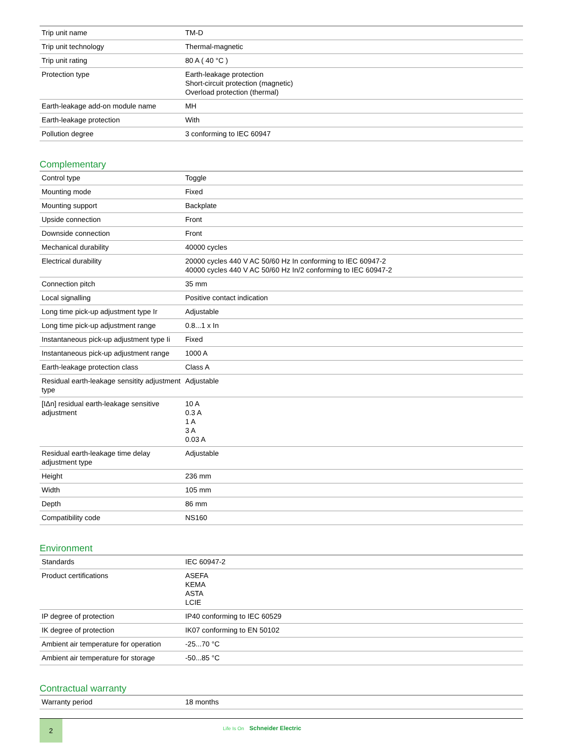| Trip unit name | TM-D |
| Trip unit technology | Thermal-magnetic |
| Trip unit rating | 80 A ( 40 °C ) |
| Protection type | Earth-leakage protection Short-circuit protection (magnetic) Overload protection (thermal) |
| Earth-leakage add-on module name | MH |
| Earth-leakage protection | With |
| Pollution degree | 3 conforming to IEC 60947 |
Complementary
| Control type | Toggle |
| Mounting mode | Fixed |
| Mounting support | Backplate |
| Upside connection | Front |
| Downside connection | Front |
| Mechanical durability | 40000 cycles |
| Electrical durability | 20000 cycles 440 V AC 50/60 Hz In conforming to IEC 60947-2 40000 cycles 440 V AC 50/60 Hz In/2 conforming to IEC 60947-2 |
| Connection pitch | 35 mm |
| Local signalling | Positive contact indication |
| Long time pick-up adjustment type Ir | Adjustable |
| Long time pick-up adjustment range | 0.8...1 x In |
| Instantaneous pick-up adjustment type Ii | Fixed |
| Instantaneous pick-up adjustment range | 1000 A |
| Earth-leakage protection class | Class A |
| Residual earth-leakage sensitity adjustment type | Adjustable |
| [IΔn] residual earth-leakage sensitive adjustment | 10 A 0.3 A 1 A 3 A 0.03 A |
| Residual earth-leakage time delay adjustment type | Adjustable |
| Height | 236 mm |
| Width | 105 mm |
| Depth | 86 mm |
| Compatibility code | NS160 |
Environment
| Standards | IEC 60947-2 |
| Product certifications | ASEFA KEMA ASTA LCIE |
| IP degree of protection | IP40 conforming to IEC 60529 |
| IK degree of protection | IK07 conforming to EN 50102 |
| Ambient air temperature for operation | -25...70 °C |
| Ambient air temperature for storage | -50...85 °C |
Contractual warranty
| Warranty period | 18 months |
2
Life Is On Schneider Electric